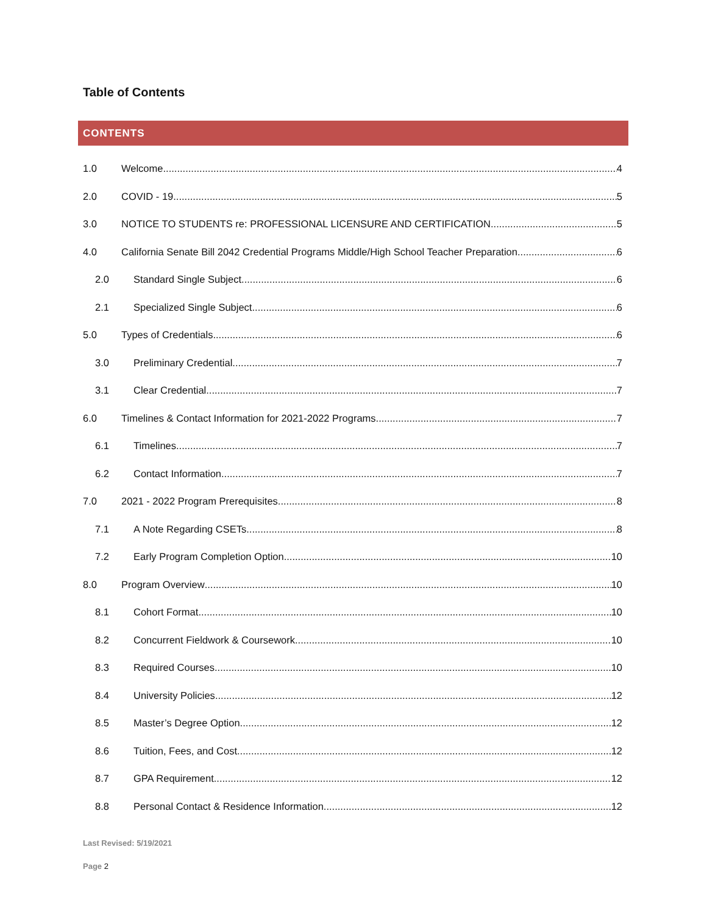Table of Contents
CONTENTS
1.0 Welcome 4
2.0 COVID - 19 5
3.0 NOTICE TO STUDENTS re: PROFESSIONAL LICENSURE AND CERTIFICATION 5
4.0 California Senate Bill 2042 Credential Programs Middle/High School Teacher Preparation 6
2.0 Standard Single Subject 6
2.1 Specialized Single Subject 6
5.0 Types of Credentials 6
3.0 Preliminary Credential 7
3.1 Clear Credential 7
6.0 Timelines & Contact Information for 2021-2022 Programs 7
6.1 Timelines 7
6.2 Contact Information 7
7.0 2021 - 2022 Program Prerequisites 8
7.1 A Note Regarding CSETs 8
7.2 Early Program Completion Option 10
8.0 Program Overview 10
8.1 Cohort Format 10
8.2 Concurrent Fieldwork & Coursework 10
8.3 Required Courses 10
8.4 University Policies 12
8.5 Master’s Degree Option 12
8.6 Tuition, Fees, and Cost 12
8.7 GPA Requirement 12
8.8 Personal Contact & Residence Information 12
Last Revised: 5/19/2021
Page 2